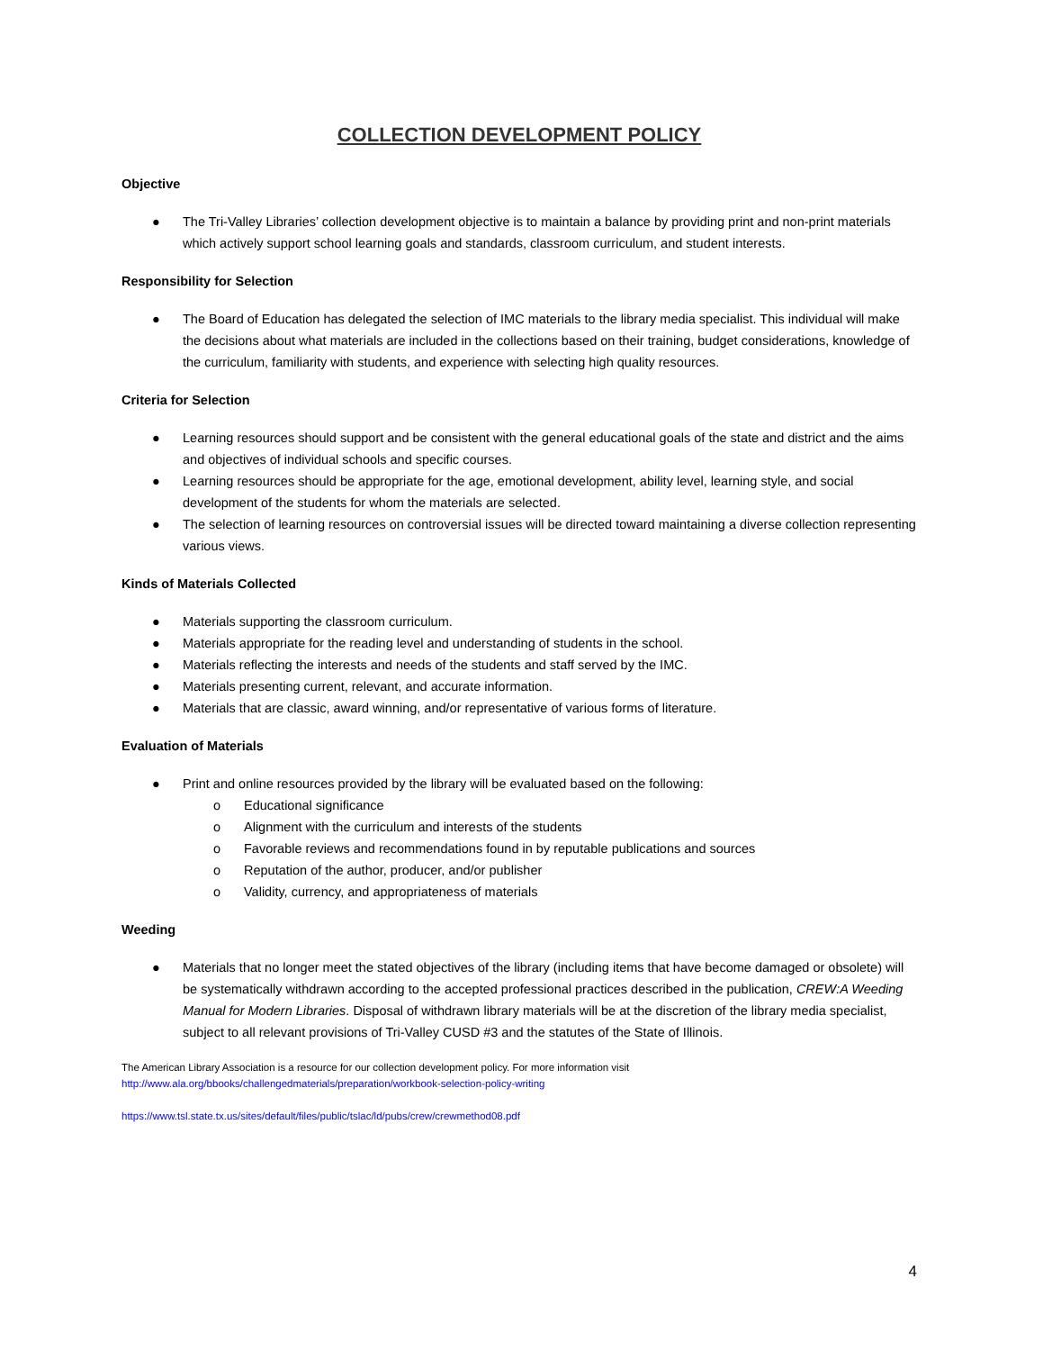COLLECTION DEVELOPMENT POLICY
Objective
● The Tri-Valley Libraries’ collection development objective is to maintain a balance by providing print and non-print materials which actively support school learning goals and standards, classroom curriculum, and student interests.
Responsibility for Selection
● The Board of Education has delegated the selection of IMC materials to the library media specialist. This individual will make the decisions about what materials are included in the collections based on their training, budget considerations, knowledge of the curriculum, familiarity with students, and experience with selecting high quality resources.
Criteria for Selection
● Learning resources should support and be consistent with the general educational goals of the state and district and the aims and objectives of individual schools and specific courses.
● Learning resources should be appropriate for the age, emotional development, ability level, learning style, and social development of the students for whom the materials are selected.
● The selection of learning resources on controversial issues will be directed toward maintaining a diverse collection representing various views.
Kinds of Materials Collected
● Materials supporting the classroom curriculum.
● Materials appropriate for the reading level and understanding of students in the school.
● Materials reflecting the interests and needs of the students and staff served by the IMC.
● Materials presenting current, relevant, and accurate information.
● Materials that are classic, award winning, and/or representative of various forms of literature.
Evaluation of Materials
● Print and online resources provided by the library will be evaluated based on the following:
o Educational significance
o Alignment with the curriculum and interests of the students
o Favorable reviews and recommendations found in by reputable publications and sources
o Reputation of the author, producer, and/or publisher
o Validity, currency, and appropriateness of materials
Weeding
● Materials that no longer meet the stated objectives of the library (including items that have become damaged or obsolete) will be systematically withdrawn according to the accepted professional practices described in the publication, CREW:A Weeding Manual for Modern Libraries. Disposal of withdrawn library materials will be at the discretion of the library media specialist, subject to all relevant provisions of Tri-Valley CUSD #3 and the statutes of the State of Illinois.
The American Library Association is a resource for our collection development policy. For more information visit
http://www.ala.org/bbooks/challengedmaterials/preparation/workbook-selection-policy-writing
https://www.tsl.state.tx.us/sites/default/files/public/tslac/ld/pubs/crew/crewmethod08.pdf
4